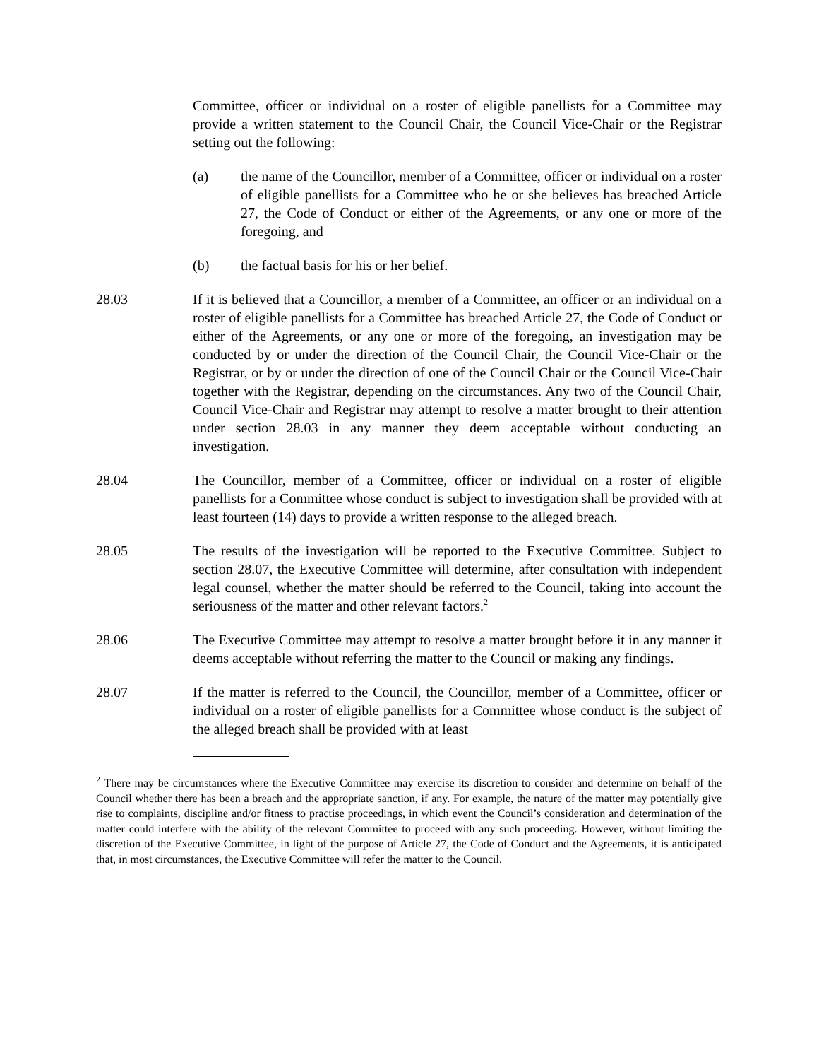Committee, officer or individual on a roster of eligible panellists for a Committee may provide a written statement to the Council Chair, the Council Vice-Chair or the Registrar setting out the following:
(a) the name of the Councillor, member of a Committee, officer or individual on a roster of eligible panellists for a Committee who he or she believes has breached Article 27, the Code of Conduct or either of the Agreements, or any one or more of the foregoing, and
(b) the factual basis for his or her belief.
28.03 If it is believed that a Councillor, a member of a Committee, an officer or an individual on a roster of eligible panellists for a Committee has breached Article 27, the Code of Conduct or either of the Agreements, or any one or more of the foregoing, an investigation may be conducted by or under the direction of the Council Chair, the Council Vice-Chair or the Registrar, or by or under the direction of one of the Council Chair or the Council Vice-Chair together with the Registrar, depending on the circumstances. Any two of the Council Chair, Council Vice-Chair and Registrar may attempt to resolve a matter brought to their attention under section 28.03 in any manner they deem acceptable without conducting an investigation.
28.04 The Councillor, member of a Committee, officer or individual on a roster of eligible panellists for a Committee whose conduct is subject to investigation shall be provided with at least fourteen (14) days to provide a written response to the alleged breach.
28.05 The results of the investigation will be reported to the Executive Committee. Subject to section 28.07, the Executive Committee will determine, after consultation with independent legal counsel, whether the matter should be referred to the Council, taking into account the seriousness of the matter and other relevant factors.<sup>2</sup>
28.06 The Executive Committee may attempt to resolve a matter brought before it in any manner it deems acceptable without referring the matter to the Council or making any findings.
28.07 If the matter is referred to the Council, the Councillor, member of a Committee, officer or individual on a roster of eligible panellists for a Committee whose conduct is the subject of the alleged breach shall be provided with at least
<sup>2</sup> There may be circumstances where the Executive Committee may exercise its discretion to consider and determine on behalf of the Council whether there has been a breach and the appropriate sanction, if any. For example, the nature of the matter may potentially give rise to complaints, discipline and/or fitness to practise proceedings, in which event the Council’s consideration and determination of the matter could interfere with the ability of the relevant Committee to proceed with any such proceeding. However, without limiting the discretion of the Executive Committee, in light of the purpose of Article 27, the Code of Conduct and the Agreements, it is anticipated that, in most circumstances, the Executive Committee will refer the matter to the Council.